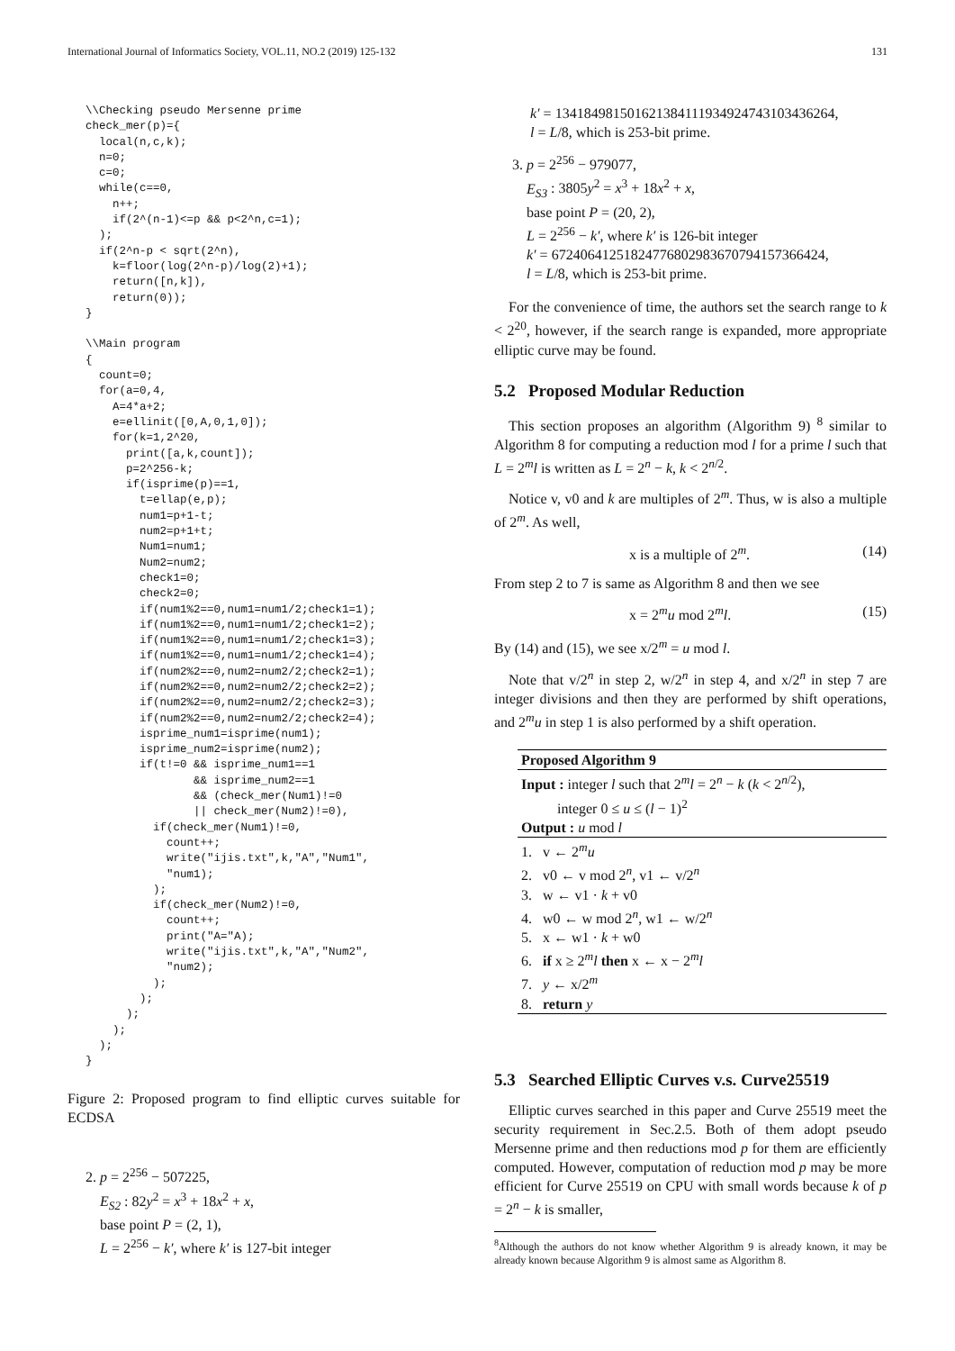International Journal of Informatics Society, VOL.11, NO.2 (2019) 125-132 131
\\Checking pseudo Mersenne prime
check_mer(p)={
  local(n,c,k);
  n=0;
  c=0;
  while(c==0,
    n++;
    if(2^(n-1)<=p && p<2^n,c=1);
  );
  if(2^n-p < sqrt(2^n),
    k=floor(log(2^n-p)/log(2)+1);
    return([n,k]),
    return(0));
}

\\Main program
{
  count=0;
  for(a=0,4,
    A=4*a+2;
    e=ellinit([0,A,0,1,0]);
    for(k=1,2^20,
      print([a,k,count]);
      p=2^256-k;
      if(isprime(p)==1,
        t=ellap(e,p);
        num1=p+1-t;
        num2=p+1+t;
        Num1=num1;
        Num2=num2;
        check1=0;
        check2=0;
        if(num1%2==0,num1=num1/2;check1=1);
        if(num1%2==0,num1=num1/2;check1=2);
        if(num1%2==0,num1=num1/2;check1=3);
        if(num1%2==0,num1=num1/2;check1=4);
        if(num2%2==0,num2=num2/2;check2=1);
        if(num2%2==0,num2=num2/2;check2=2);
        if(num2%2==0,num2=num2/2;check2=3);
        if(num2%2==0,num2=num2/2;check2=4);
        isprime_num1=isprime(num1);
        isprime_num2=isprime(num2);
        if(t!=0 && isprime_num1==1
                && isprime_num2==1
                && (check_mer(Num1)!=0
                || check_mer(Num2)!=0),
          if(check_mer(Num1)!=0,
            count++;
            write("ijis.txt",k,"A","Num1",
            "num1);
          );
          if(check_mer(Num2)!=0,
            count++;
            print("A="A);
            write("ijis.txt",k,"A","Num2",
            "num2);
          );
        );
      );
    );
  );
}
Figure 2: Proposed program to find elliptic curves suitable for ECDSA
2. p = 2<sup>256</sup> − 507225,
E<sub>S2</sub> : 82y<sup>2</sup> = x<sup>3</sup> + 18x<sup>2</sup> + x,
base point P = (2, 1),
L = 2<sup>256</sup> − k′, where k′ is 127-bit integer
k′ = 134184981501621384111934924743103436264,
l = L/8, which is 253-bit prime.
3. p = 2<sup>256</sup> − 979077,
E<sub>S3</sub> : 3805y<sup>2</sup> = x<sup>3</sup> + 18x<sup>2</sup> + x,
base point P = (20, 2),
L = 2<sup>256</sup> − k′, where k′ is 126-bit integer
k′ = 67240641251824776802983670794157366424,
l = L/8, which is 253-bit prime.
For the convenience of time, the authors set the search range to k < 2<sup>20</sup>, however, if the search range is expanded, more appropriate elliptic curve may be found.
5.2 Proposed Modular Reduction
This section proposes an algorithm (Algorithm 9) <sup>8</sup> similar to Algorithm 8 for computing a reduction mod l for a prime l such that L = 2<sup>m</sup>l is written as L = 2<sup>n</sup> − k, k < 2<sup>n/2</sup>.
Notice v, v0 and k are multiples of 2<sup>m</sup>. Thus, w is also a multiple of 2<sup>m</sup>. As well,
x is a multiple of 2<sup>m</sup>. (14)
From step 2 to 7 is same as Algorithm 8 and then we see
x = 2<sup>m</sup>u mod 2<sup>m</sup>l. (15)
By (14) and (15), we see x/2<sup>m</sup> = u mod l.
Note that v/2<sup>n</sup> in step 2, w/2<sup>n</sup> in step 4, and x/2<sup>n</sup> in step 7 are integer divisions and then they are performed by shift operations, and 2<sup>m</sup>u in step 1 is also performed by a shift operation.
Proposed Algorithm 9
Input : integer l such that 2<sup>m</sup>l = 2<sup>n</sup> − k (k < 2<sup>n/2</sup>),
integer 0 ≤ u ≤ (l − 1)<sup>2</sup>
Output : u mod l
1. v ← 2<sup>m</sup>u
2. v0 ← v mod 2<sup>n</sup>, v1 ← v/2<sup>n</sup>
3. w ← v1 · k + v0
4. w0 ← w mod 2<sup>n</sup>, w1 ← w/2<sup>n</sup>
5. x ← w1 · k + w0
6. if x ≥ 2<sup>m</sup>l then x ← x − 2<sup>m</sup>l
7. y ← x/2<sup>m</sup>
8. return y
5.3 Searched Elliptic Curves v.s. Curve25519
Elliptic curves searched in this paper and Curve 25519 meet the security requirement in Sec.2.5. Both of them adopt pseudo Mersenne prime and then reductions mod p for them are efficiently computed. However, computation of reduction mod p may be more efficient for Curve 25519 on CPU with small words because k of p = 2<sup>n</sup> − k is smaller,
<sup>8</sup> Although the authors do not know whether Algorithm 9 is already known, it may be already known because Algorithm 9 is almost same as Algorithm 8.